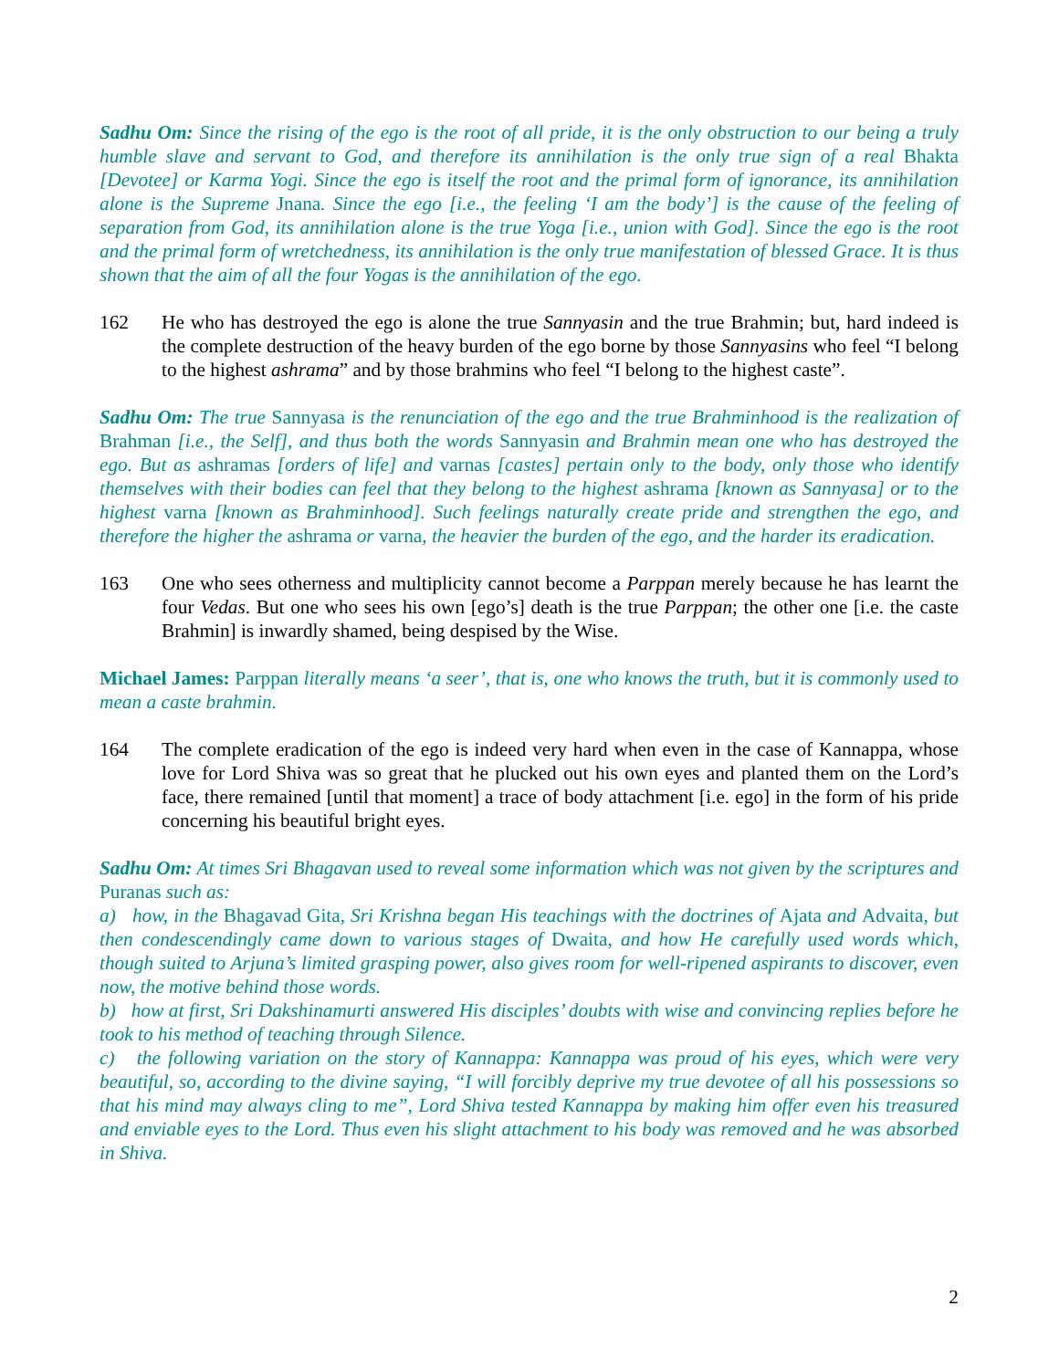Sadhu Om: Since the rising of the ego is the root of all pride, it is the only obstruction to our being a truly humble slave and servant to God, and therefore its annihilation is the only true sign of a real Bhakta [Devotee] or Karma Yogi. Since the ego is itself the root and the primal form of ignorance, its annihilation alone is the Supreme Jnana. Since the ego [i.e., the feeling ‘I am the body’] is the cause of the feeling of separation from God, its annihilation alone is the true Yoga [i.e., union with God]. Since the ego is the root and the primal form of wretchedness, its annihilation is the only true manifestation of blessed Grace. It is thus shown that the aim of all the four Yogas is the annihilation of the ego.
162 He who has destroyed the ego is alone the true Sannyasin and the true Brahmin; but, hard indeed is the complete destruction of the heavy burden of the ego borne by those Sannyasins who feel “I belong to the highest ashrama” and by those brahmins who feel “I belong to the highest caste”.
Sadhu Om: The true Sannyasa is the renunciation of the ego and the true Brahminhood is the realization of Brahman [i.e., the Self], and thus both the words Sannyasin and Brahmin mean one who has destroyed the ego. But as ashramas [orders of life] and varnas [castes] pertain only to the body, only those who identify themselves with their bodies can feel that they belong to the highest ashrama [known as Sannyasa] or to the highest varna [known as Brahminhood]. Such feelings naturally create pride and strengthen the ego, and therefore the higher the ashrama or varna, the heavier the burden of the ego, and the harder its eradication.
163 One who sees otherness and multiplicity cannot become a Parppan merely because he has learnt the four Vedas. But one who sees his own [ego’s] death is the true Parppan; the other one [i.e. the caste Brahmin] is inwardly shamed, being despised by the Wise.
Michael James: Parppan literally means ‘a seer’, that is, one who knows the truth, but it is commonly used to mean a caste brahmin.
164 The complete eradication of the ego is indeed very hard when even in the case of Kannappa, whose love for Lord Shiva was so great that he plucked out his own eyes and planted them on the Lord’s face, there remained [until that moment] a trace of body attachment [i.e. ego] in the form of his pride concerning his beautiful bright eyes.
Sadhu Om: At times Sri Bhagavan used to reveal some information which was not given by the scriptures and Puranas such as:
a) how, in the Bhagavad Gita, Sri Krishna began His teachings with the doctrines of Ajata and Advaita, but then condescendingly came down to various stages of Dwaita, and how He carefully used words which, though suited to Arjuna’s limited grasping power, also gives room for well-ripened aspirants to discover, even now, the motive behind those words.
b) how at first, Sri Dakshinamurti answered His disciples’ doubts with wise and convincing replies before he took to his method of teaching through Silence.
c) the following variation on the story of Kannappa: Kannappa was proud of his eyes, which were very beautiful, so, according to the divine saying, “I will forcibly deprive my true devotee of all his possessions so that his mind may always cling to me”, Lord Shiva tested Kannappa by making him offer even his treasured and enviable eyes to the Lord. Thus even his slight attachment to his body was removed and he was absorbed in Shiva.
2